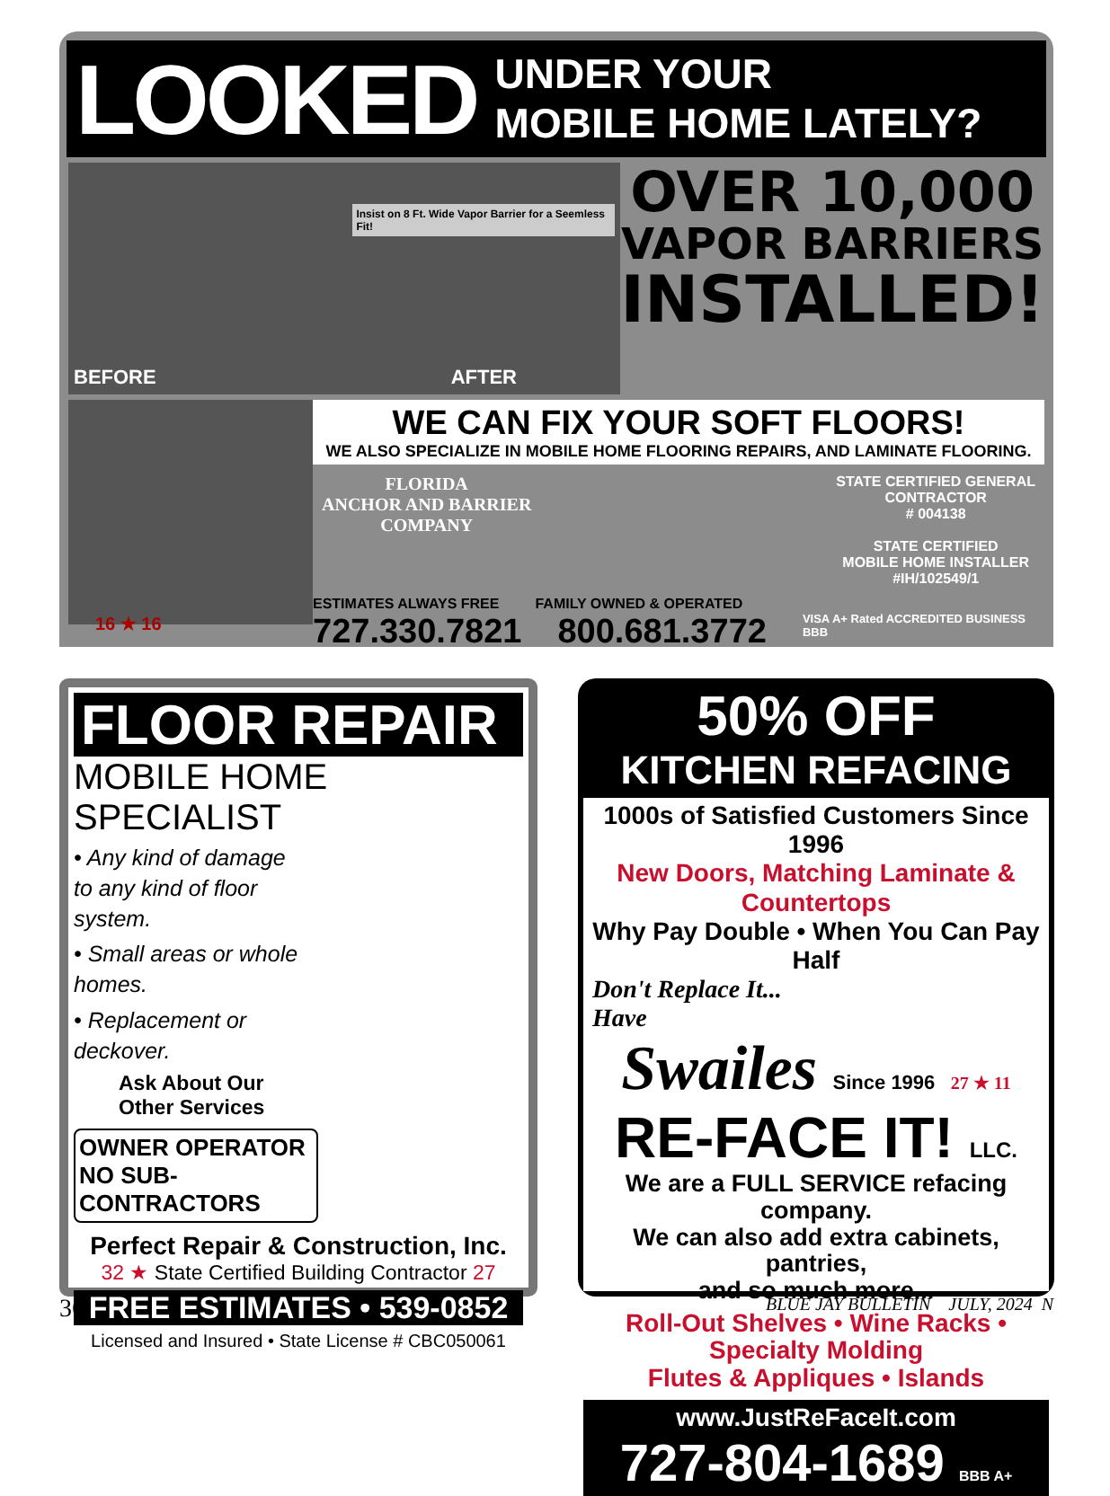LOOKED
UNDER YOUR
MOBILE HOME LATELY?
BEFORE
Insist on 8 Ft. Wide Vapor Barrier for a Seemless Fit!
AFTER
OVER 10,000
VAPOR BARRIERS
INSTALLED!
WE CAN FIX YOUR SOFT FLOORS!
WE ALSO SPECIALIZE IN MOBILE HOME FLOORING REPAIRS, AND LAMINATE FLOORING.
FLORIDA
ANCHOR AND BARRIER
COMPANY
STATE CERTIFIED GENERAL
CONTRACTOR
# 004138
STATE CERTIFIED
MOBILE HOME INSTALLER
#IH/102549/1
ESTIMATES ALWAYS FREE FAMILY OWNED & OPERATED
727.330.7821 800.681.3772 VISA A+ Rated ACCREDITED BUSINESS BBB
16 ★ 16
FLOOR REPAIR
MOBILE HOME SPECIALIST
• Any kind of damage to any kind of floor system.
• Small areas or whole homes.
• Replacement or deckover.
Ask About Our
Other Services
OWNER OPERATOR
NO SUB-CONTRACTORS
Perfect Repair & Construction, Inc.
32 ★ State Certified Building Contractor 27
FREE ESTIMATES • 539-0852
Licensed and Insured • State License # CBC050061
50% OFF
KITCHEN REFACING
1000s of Satisfied Customers Since 1996
New Doors, Matching Laminate & Countertops
Why Pay Double • When You Can Pay Half
Don't Replace It...
Have
Swailes Since 1996 27 ★ 11
RE-FACE IT! LLC.
We are a FULL SERVICE refacing company.
We can also add extra cabinets, pantries,
and so much more...
Roll-Out Shelves • Wine Racks • Specialty Molding
Flutes & Appliques • Islands
www.JustReFaceIt.com
727-804-1689 BBB A+
36 BLUE JAY BULLETIN JULY, 2024 N